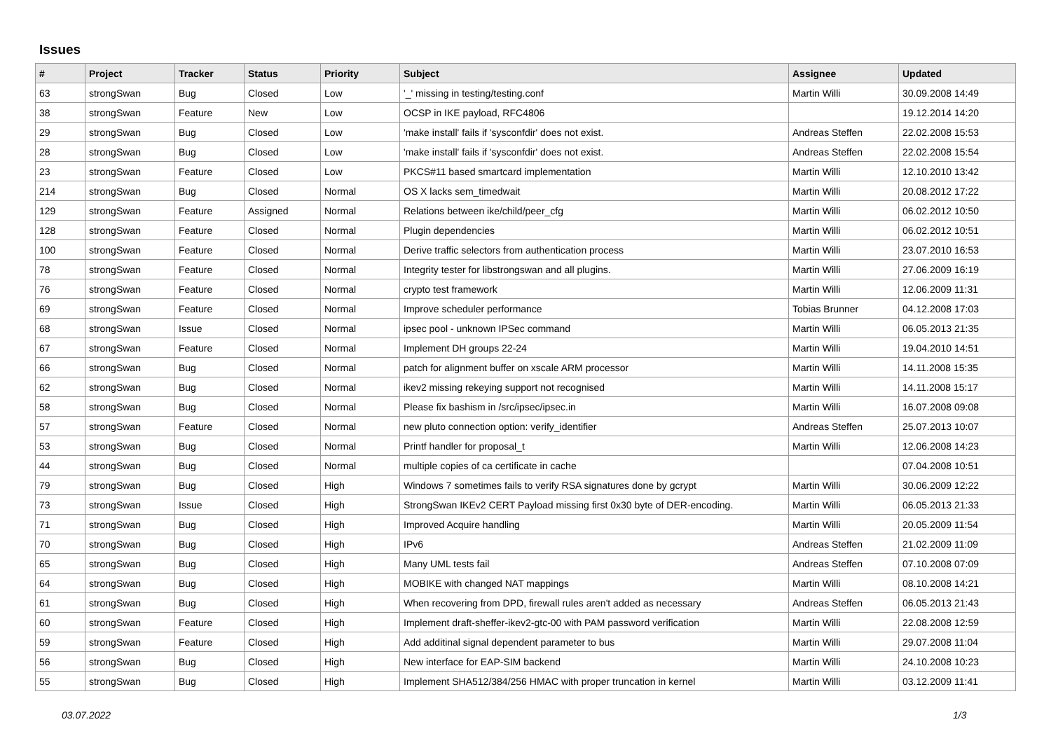Issues
| # | Project | Tracker | Status | Priority | Subject | Assignee | Updated |
| --- | --- | --- | --- | --- | --- | --- | --- |
| 63 | strongSwan | Bug | Closed | Low | '_' missing in testing/testing.conf | Martin Willi | 30.09.2008 14:49 |
| 38 | strongSwan | Feature | New | Low | OCSP in IKE payload, RFC4806 | | 19.12.2014 14:20 |
| 29 | strongSwan | Bug | Closed | Low | 'make install' fails if 'sysconfdir' does not exist. | Andreas Steffen | 22.02.2008 15:53 |
| 28 | strongSwan | Bug | Closed | Low | 'make install' fails if 'sysconfdir' does not exist. | Andreas Steffen | 22.02.2008 15:54 |
| 23 | strongSwan | Feature | Closed | Low | PKCS#11 based smartcard implementation | Martin Willi | 12.10.2010 13:42 |
| 214 | strongSwan | Bug | Closed | Normal | OS X lacks sem_timedwait | Martin Willi | 20.08.2012 17:22 |
| 129 | strongSwan | Feature | Assigned | Normal | Relations between ike/child/peer_cfg | Martin Willi | 06.02.2012 10:50 |
| 128 | strongSwan | Feature | Closed | Normal | Plugin dependencies | Martin Willi | 06.02.2012 10:51 |
| 100 | strongSwan | Feature | Closed | Normal | Derive traffic selectors from authentication process | Martin Willi | 23.07.2010 16:53 |
| 78 | strongSwan | Feature | Closed | Normal | Integrity tester for libstrongswan and all plugins. | Martin Willi | 27.06.2009 16:19 |
| 76 | strongSwan | Feature | Closed | Normal | crypto test framework | Martin Willi | 12.06.2009 11:31 |
| 69 | strongSwan | Feature | Closed | Normal | Improve scheduler performance | Tobias Brunner | 04.12.2008 17:03 |
| 68 | strongSwan | Issue | Closed | Normal | ipsec pool - unknown IPSec command | Martin Willi | 06.05.2013 21:35 |
| 67 | strongSwan | Feature | Closed | Normal | Implement DH groups 22-24 | Martin Willi | 19.04.2010 14:51 |
| 66 | strongSwan | Bug | Closed | Normal | patch for alignment buffer on xscale ARM processor | Martin Willi | 14.11.2008 15:35 |
| 62 | strongSwan | Bug | Closed | Normal | ikev2 missing rekeying support not recognised | Martin Willi | 14.11.2008 15:17 |
| 58 | strongSwan | Bug | Closed | Normal | Please fix bashism in /src/ipsec/ipsec.in | Martin Willi | 16.07.2008 09:08 |
| 57 | strongSwan | Feature | Closed | Normal | new pluto connection option: verify_identifier | Andreas Steffen | 25.07.2013 10:07 |
| 53 | strongSwan | Bug | Closed | Normal | Printf handler for proposal_t | Martin Willi | 12.06.2008 14:23 |
| 44 | strongSwan | Bug | Closed | Normal | multiple copies of ca certificate in cache | | 07.04.2008 10:51 |
| 79 | strongSwan | Bug | Closed | High | Windows 7 sometimes fails to verify RSA signatures done by gcrypt | Martin Willi | 30.06.2009 12:22 |
| 73 | strongSwan | Issue | Closed | High | StrongSwan IKEv2 CERT Payload missing first 0x30 byte of DER-encoding. | Martin Willi | 06.05.2013 21:33 |
| 71 | strongSwan | Bug | Closed | High | Improved Acquire handling | Martin Willi | 20.05.2009 11:54 |
| 70 | strongSwan | Bug | Closed | High | IPv6 | Andreas Steffen | 21.02.2009 11:09 |
| 65 | strongSwan | Bug | Closed | High | Many UML tests fail | Andreas Steffen | 07.10.2008 07:09 |
| 64 | strongSwan | Bug | Closed | High | MOBIKE with changed NAT mappings | Martin Willi | 08.10.2008 14:21 |
| 61 | strongSwan | Bug | Closed | High | When recovering from DPD, firewall rules aren't added as necessary | Andreas Steffen | 06.05.2013 21:43 |
| 60 | strongSwan | Feature | Closed | High | Implement draft-sheffer-ikev2-gtc-00 with PAM password verification | Martin Willi | 22.08.2008 12:59 |
| 59 | strongSwan | Feature | Closed | High | Add additinal signal dependent parameter to bus | Martin Willi | 29.07.2008 11:04 |
| 56 | strongSwan | Bug | Closed | High | New interface for EAP-SIM backend | Martin Willi | 24.10.2008 10:23 |
| 55 | strongSwan | Bug | Closed | High | Implement SHA512/384/256 HMAC with proper truncation in kernel | Martin Willi | 03.12.2009 11:41 |
03.07.2022 1/3